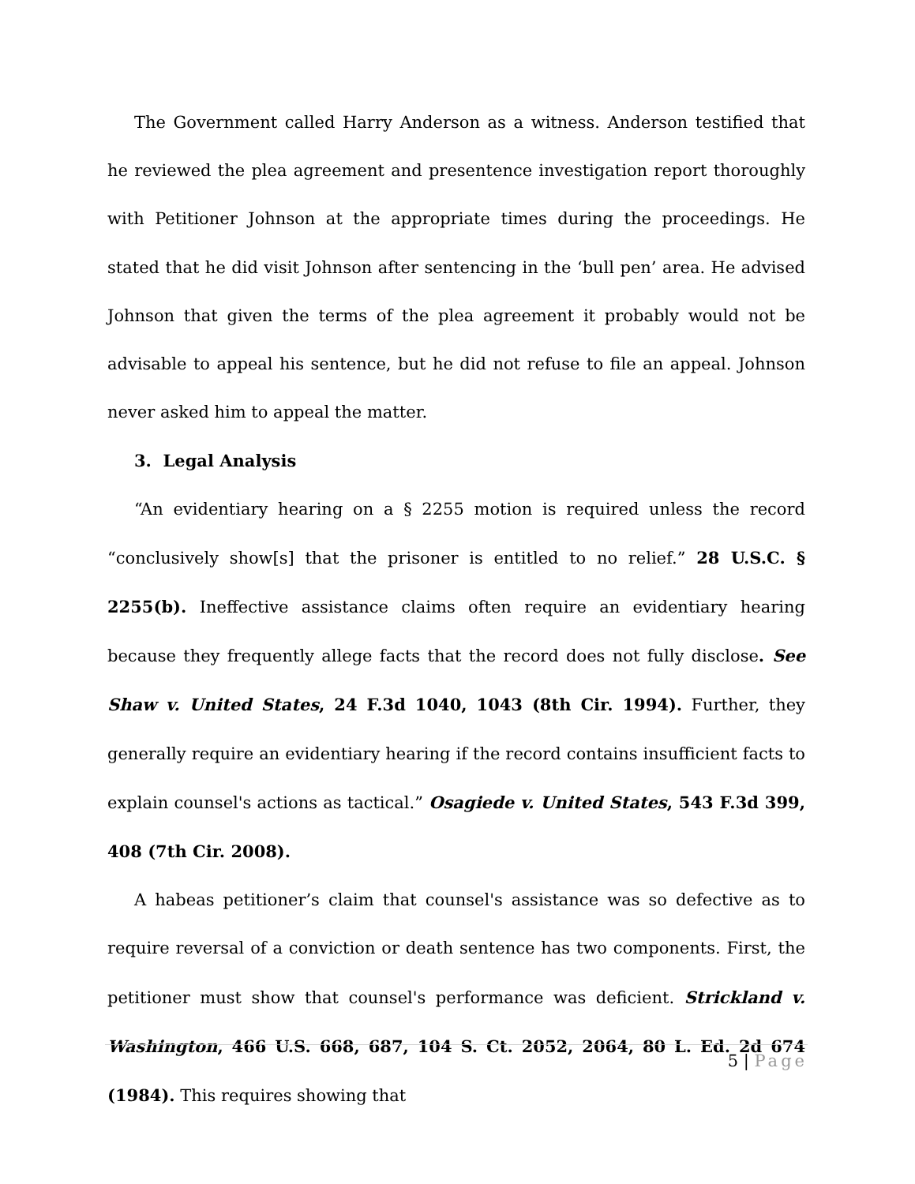The Government called Harry Anderson as a witness. Anderson testified that he reviewed the plea agreement and presentence investigation report thoroughly with Petitioner Johnson at the appropriate times during the proceedings. He stated that he did visit Johnson after sentencing in the ‘bull pen’ area. He advised Johnson that given the terms of the plea agreement it probably would not be advisable to appeal his sentence, but he did not refuse to file an appeal. Johnson never asked him to appeal the matter.
3. Legal Analysis
“An evidentiary hearing on a § 2255 motion is required unless the record “conclusively show[s] that the prisoner is entitled to no relief.” 28 U.S.C. § 2255(b). Ineffective assistance claims often require an evidentiary hearing because they frequently allege facts that the record does not fully disclose. See Shaw v. United States, 24 F.3d 1040, 1043 (8th Cir. 1994). Further, they generally require an evidentiary hearing if the record contains insufficient facts to explain counsel's actions as tactical.” Osagiede v. United States, 543 F.3d 399, 408 (7th Cir. 2008).
A habeas petitioner’s claim that counsel's assistance was so defective as to require reversal of a conviction or death sentence has two components. First, the petitioner must show that counsel's performance was deficient. Strickland v. Washington, 466 U.S. 668, 687, 104 S. Ct. 2052, 2064, 80 L. Ed. 2d 674 (1984). This requires showing that
5 | Page